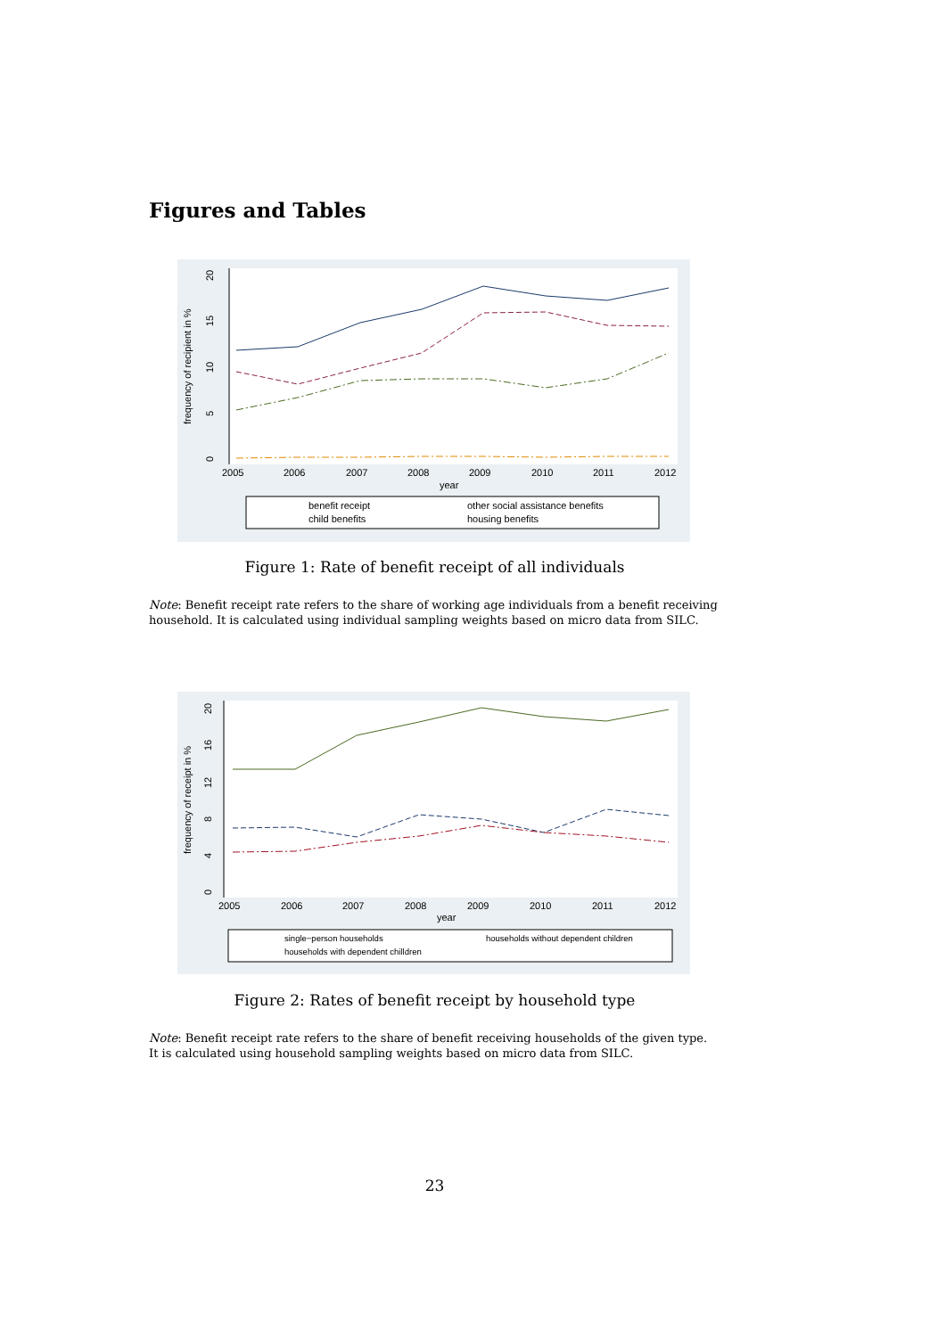Figures and Tables
frequency of recipient in %
0
5
10
15
20
2005
2006
2007
2008
2009
2010
2011
2012
year
benefit receipt
other social assistance benefits
child benefits
housing benefits
Figure 1: Rate of benefit receipt of all individuals
Note: Benefit receipt rate refers to the share of working age individuals from a benefit receiving household. It is calculated using individual sampling weights based on micro data from SILC.
frequency of receipt in %
0
4
8
12
16
20
2005
2006
2007
2008
2009
2010
2011
2012
year
single−person households
households without dependent children
households with dependent chilldren
Figure 2: Rates of benefit receipt by household type
Note: Benefit receipt rate refers to the share of benefit receiving households of the given type. It is calculated using household sampling weights based on micro data from SILC.
23